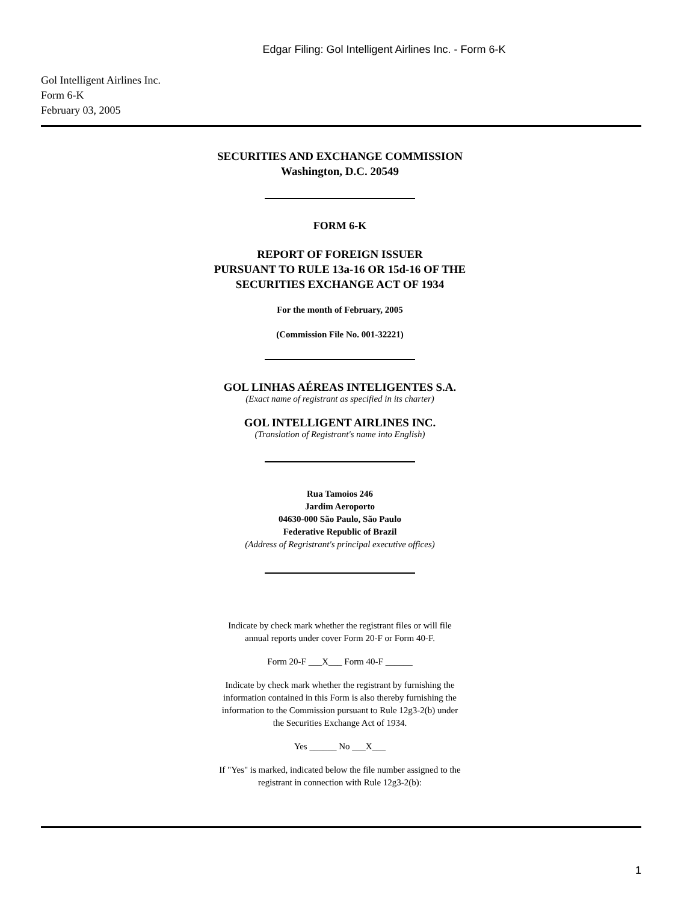Edgar Filing: Gol Intelligent Airlines Inc. - Form 6-K
Gol Intelligent Airlines Inc.
Form 6-K
February 03, 2005
SECURITIES AND EXCHANGE COMMISSION
Washington, D.C. 20549
FORM 6-K
REPORT OF FOREIGN ISSUER
PURSUANT TO RULE 13a-16 OR 15d-16 OF THE
SECURITIES EXCHANGE ACT OF 1934
For the month of February, 2005
(Commission File No. 001-32221)
GOL LINHAS AÉREAS INTELIGENTES S.A.
(Exact name of registrant as specified in its charter)
GOL INTELLIGENT AIRLINES INC.
(Translation of Registrant's name into English)
Rua Tamoios 246
Jardim Aeroporto
04630-000 São Paulo, São Paulo
Federative Republic of Brazil
(Address of Regristrant's principal executive offices)
Indicate by check mark whether the registrant files or will file
annual reports under cover Form 20-F or Form 40-F.
Form 20-F ___X___ Form 40-F ______
Indicate by check mark whether the registrant by furnishing the
information contained in this Form is also thereby furnishing the
information to the Commission pursuant to Rule 12g3-2(b) under
the Securities Exchange Act of 1934.
Yes ______ No ___X___
If "Yes" is marked, indicated below the file number assigned to the
registrant in connection with Rule 12g3-2(b):
1